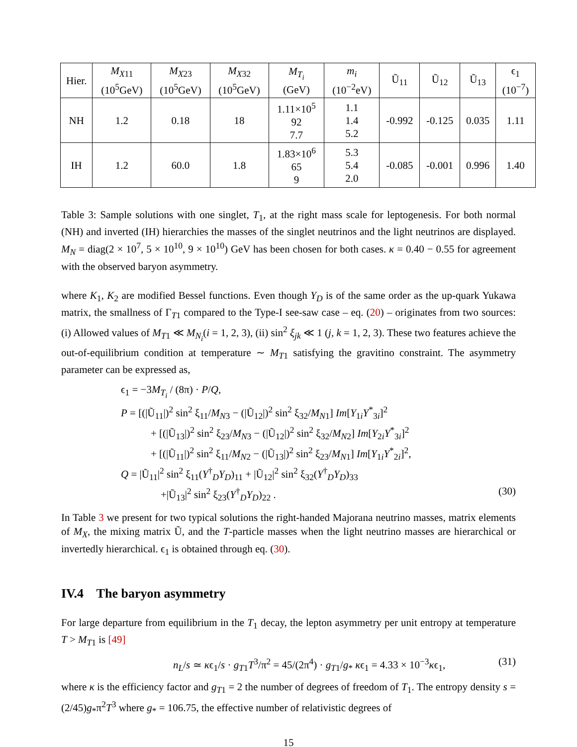| Hier. | M<sub>X11</sub> (10<sup>5</sup>GeV) | M<sub>X23</sub> (10<sup>5</sup>GeV) | M<sub>X32</sub> (10<sup>5</sup>GeV) | M<sub>T<sub>i</sub></sub> (GeV) | m<sub>i</sub> (10<sup>−2</sup>eV) | Ũ<sub>11</sub> | Ũ<sub>12</sub> | Ũ<sub>13</sub> | ϵ<sub>1</sub> (10<sup>−7</sup>) |
| --- | --- | --- | --- | --- | --- | --- | --- | --- | --- |
| NH | 1.2 | 0.18 | 18 | 1.11×10<sup>5</sup> 92 7.7 | 1.1 1.4 5.2 | -0.992 | -0.125 | 0.035 | 1.11 |
| IH | 1.2 | 60.0 | 1.8 | 1.83×10<sup>6</sup> 65 9 | 5.3 5.4 2.0 | -0.085 | -0.001 | 0.996 | 1.40 |
Table 3: Sample solutions with one singlet, T<sub>1</sub>, at the right mass scale for leptogenesis. For both normal (NH) and inverted (IH) hierarchies the masses of the singlet neutrinos and the light neutrinos are displayed. M<sub>N</sub> = diag(2 × 10<sup>7</sup>, 5 × 10<sup>10</sup>, 9 × 10<sup>10</sup>) GeV has been chosen for both cases. κ = 0.40 − 0.55 for agreement with the observed baryon asymmetry.
where K<sub>1</sub>, K<sub>2</sub> are modified Bessel functions. Even though Y<sub>D</sub> is of the same order as the up-quark Yukawa matrix, the smallness of Γ<sub>T1</sub> compared to the Type-I see-saw case – eq. (20) – originates from two sources: (i) Allowed values of M<sub>T1</sub> ≪ M<sub>N<sub>i</sub></sub>(i = 1, 2, 3), (ii) sin<sup>2</sup> ξ<sub>jk</sub> ≪ 1 (j, k = 1, 2, 3). These two features achieve the out-of-equilibrium condition at temperature ∼ M<sub>T1</sub> satisfying the gravitino constraint. The asymmetry parameter can be expressed as,
ϵ<sub>1</sub> = −3M<sub>T<sub>i</sub></sub> / (8π) · P/Q,
P = [(|Ũ<sub>11</sub>|)<sup>2</sup> sin<sup>2</sup> ξ<sub>11</sub>/M<sub>N</sub><sub>3</sub> − (|Ũ<sub>12</sub>|)<sup>2</sup> sin<sup>2</sup> ξ<sub>32</sub>/M<sub>N</sub><sub>1</sub>] Im[Y<sub>1i</sub>Y<sup>*</sup><sub>3i</sub>]<sup>2</sup>
+ [(|Ũ<sub>13</sub>|)<sup>2</sup> sin<sup>2</sup> ξ<sub>23</sub>/M<sub>N</sub><sub>3</sub> − (|Ũ<sub>12</sub>|)<sup>2</sup> sin<sup>2</sup> ξ<sub>32</sub>/M<sub>N</sub><sub>2</sub>] Im[Y<sub>2i</sub>Y<sup>*</sup><sub>3i</sub>]<sup>2</sup>
+ [(|Ũ<sub>11</sub>|)<sup>2</sup> sin<sup>2</sup> ξ<sub>11</sub>/M<sub>N</sub><sub>2</sub> − (|Ũ<sub>13</sub>|)<sup>2</sup> sin<sup>2</sup> ξ<sub>23</sub>/M<sub>N</sub><sub>1</sub>] Im[Y<sub>1i</sub>Y<sup>*</sup><sub>2i</sub>]<sup>2</sup>,
Q = |Ũ<sub>11</sub>|<sup>2</sup> sin<sup>2</sup> ξ<sub>11</sub>(Y<sup>†</sup><sub>D</sub>Y<sub>D</sub>)<sub>11</sub> + |Ũ<sub>12</sub>|<sup>2</sup> sin<sup>2</sup> ξ<sub>32</sub>(Y<sup>†</sup><sub>D</sub>Y<sub>D</sub>)<sub>33</sub>
+|Ũ<sub>13</sub>|<sup>2</sup> sin<sup>2</sup> ξ<sub>23</sub>(Y<sup>†</sup><sub>D</sub>Y<sub>D</sub>)<sub>22</sub> . (30)
In Table 3 we present for two typical solutions the right-handed Majorana neutrino masses, matrix elements of M<sub>X</sub>, the mixing matrix Ũ, and the T-particle masses when the light neutrino masses are hierarchical or invertedly hierarchical. ϵ<sub>1</sub> is obtained through eq. (30).
IV.4 The baryon asymmetry
For large departure from equilibrium in the T<sub>1</sub> decay, the lepton asymmetry per unit entropy at temperature T > M<sub>T1</sub> is [49]
n<sub>L</sub>/s ≃ κϵ<sub>1</sub>/s · g<sub>T1</sub>T<sup>3</sup>/π<sup>2</sup> = 45/(2π<sup>4</sup>) · g<sub>T1</sub>/g<sub>*</sub> κϵ<sub>1</sub> = 4.33 × 10<sup>−3</sup>κϵ<sub>1</sub>, (31)
where κ is the efficiency factor and g<sub>T1</sub> = 2 the number of degrees of freedom of T<sub>1</sub>. The entropy density s = (2/45)g<sub>*</sub>π<sup>2</sup>T<sup>3</sup> where g<sub>*</sub> = 106.75, the effective number of relativistic degrees of
15